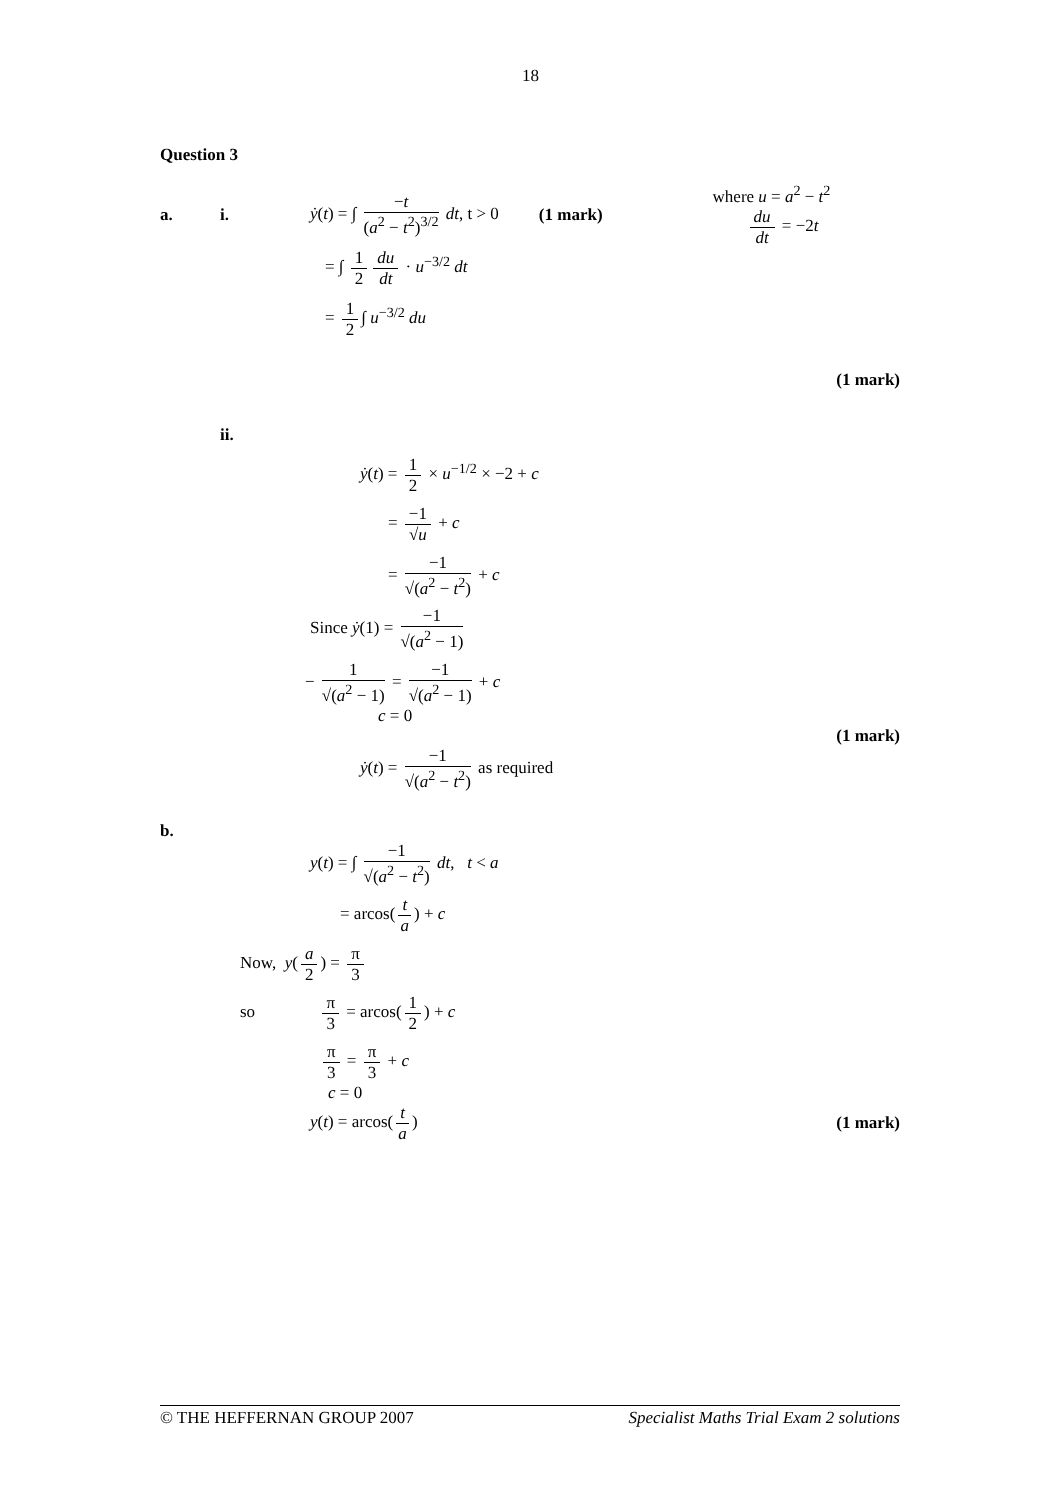18
Question 3
a. i. ẏ(t) = ∫ −t (a<sup>2</sup> − t<sup>2</sup>)<sup>3/2</sup> dt, t > 0 (1 mark) where u = a<sup>2</sup> − t<sup>2</sup>
du dt = −2t
= ∫ 1 2 du dt · u<sup>−3/2</sup> dt
= 1 2 ∫ u<sup>−3/2</sup> du
(1 mark)
ii.
ẏ(t) = 1 2 × u<sup>−1/2</sup> × −2 + c
= −1 √u + c
= −1 √(a<sup>2</sup> − t<sup>2</sup>) + c
Since ẏ(1) = −1 √(a<sup>2</sup> − 1)
− 1 √(a<sup>2</sup> − 1) = −1 √(a<sup>2</sup> − 1) + c
c = 0
(1 mark)
ẏ(t) = −1 √(a<sup>2</sup> − t<sup>2</sup>) as required
b.
y(t) = ∫ −1 √(a<sup>2</sup> − t<sup>2</sup>) dt, t < a
= arcos(t a) + c
Now, y(a 2) = π 3
so π 3 = arcos(1 2) + c
π 3 = π 3 + c
c = 0
y(t) = arcos(t a) (1 mark)
© THE HEFFERNAN GROUP 2007 Specialist Maths Trial Exam 2 solutions